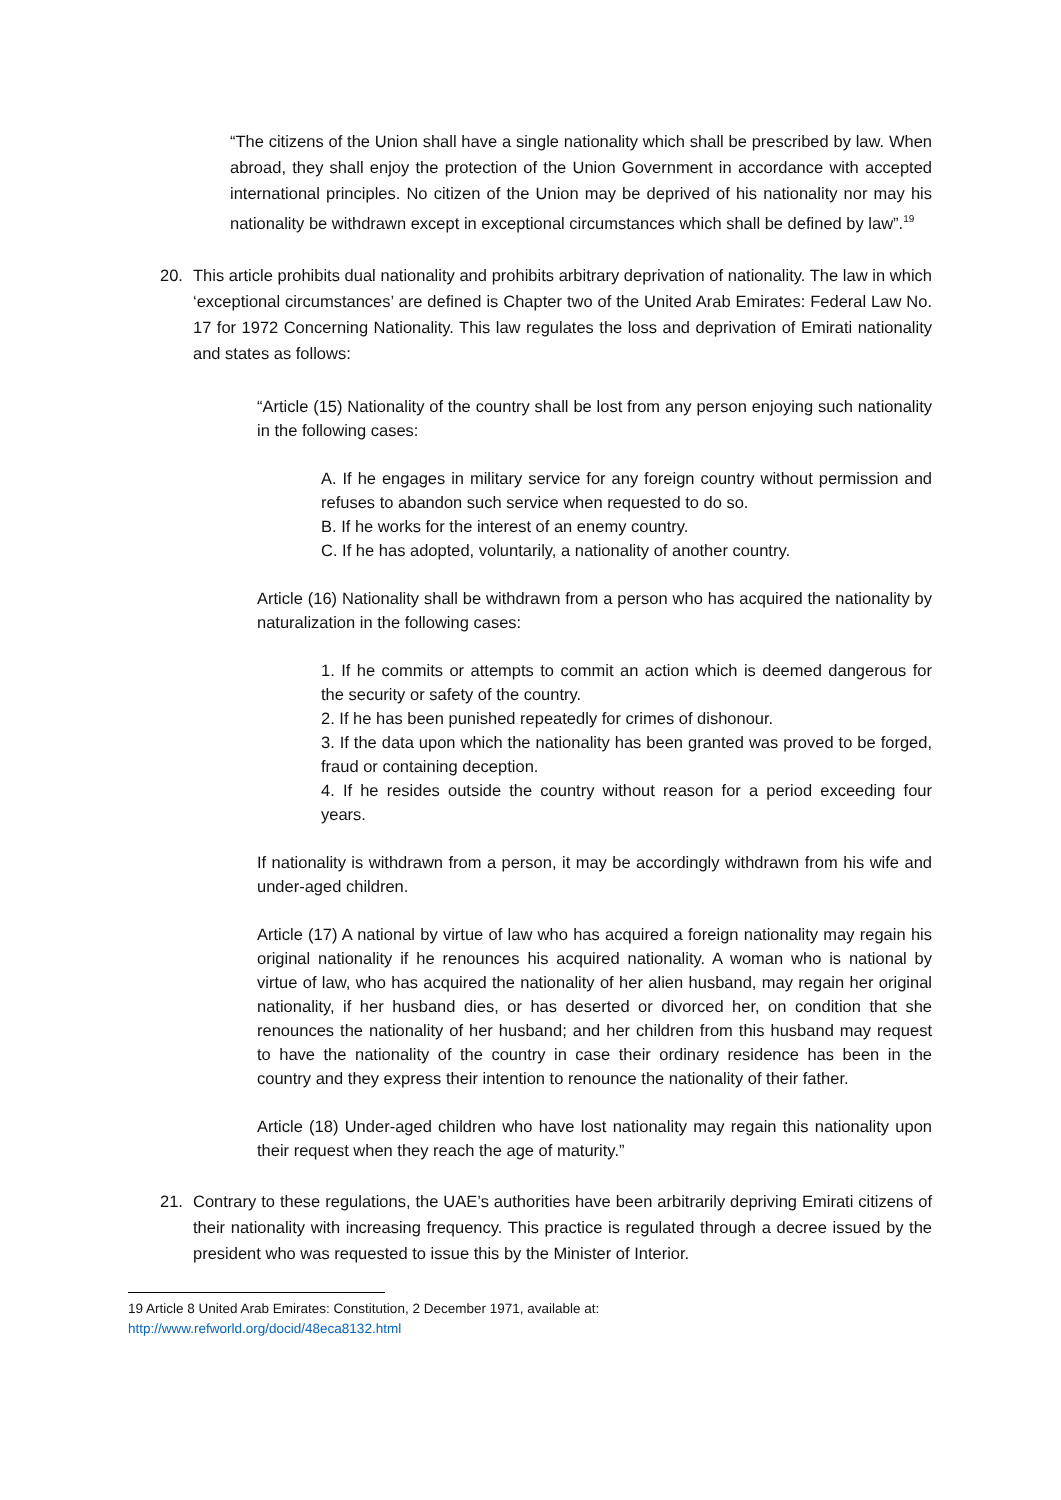“The citizens of the Union shall have a single nationality which shall be prescribed by law. When abroad, they shall enjoy the protection of the Union Government in accordance with accepted international principles. No citizen of the Union may be deprived of his nationality nor may his nationality be withdrawn except in exceptional circumstances which shall be defined by law”.<sup>19</sup>
20. This article prohibits dual nationality and prohibits arbitrary deprivation of nationality. The law in which ‘exceptional circumstances’ are defined is Chapter two of the United Arab Emirates: Federal Law No. 17 for 1972 Concerning Nationality. This law regulates the loss and deprivation of Emirati nationality and states as follows:
“Article (15) Nationality of the country shall be lost from any person enjoying such nationality in the following cases:
A. If he engages in military service for any foreign country without permission and refuses to abandon such service when requested to do so.
B. If he works for the interest of an enemy country.
C. If he has adopted, voluntarily, a nationality of another country.
Article (16) Nationality shall be withdrawn from a person who has acquired the nationality by naturalization in the following cases:
1. If he commits or attempts to commit an action which is deemed dangerous for the security or safety of the country.
2. If he has been punished repeatedly for crimes of dishonour.
3. If the data upon which the nationality has been granted was proved to be forged, fraud or containing deception.
4. If he resides outside the country without reason for a period exceeding four years.
If nationality is withdrawn from a person, it may be accordingly withdrawn from his wife and under-aged children.
Article (17) A national by virtue of law who has acquired a foreign nationality may regain his original nationality if he renounces his acquired nationality. A woman who is national by virtue of law, who has acquired the nationality of her alien husband, may regain her original nationality, if her husband dies, or has deserted or divorced her, on condition that she renounces the nationality of her husband; and her children from this husband may request to have the nationality of the country in case their ordinary residence has been in the country and they express their intention to renounce the nationality of their father.
Article (18) Under-aged children who have lost nationality may regain this nationality upon their request when they reach the age of maturity.”
21. Contrary to these regulations, the UAE’s authorities have been arbitrarily depriving Emirati citizens of their nationality with increasing frequency. This practice is regulated through a decree issued by the president who was requested to issue this by the Minister of Interior.
19 Article 8 United Arab Emirates: Constitution, 2 December 1971, available at:
http://www.refworld.org/docid/48eca8132.html